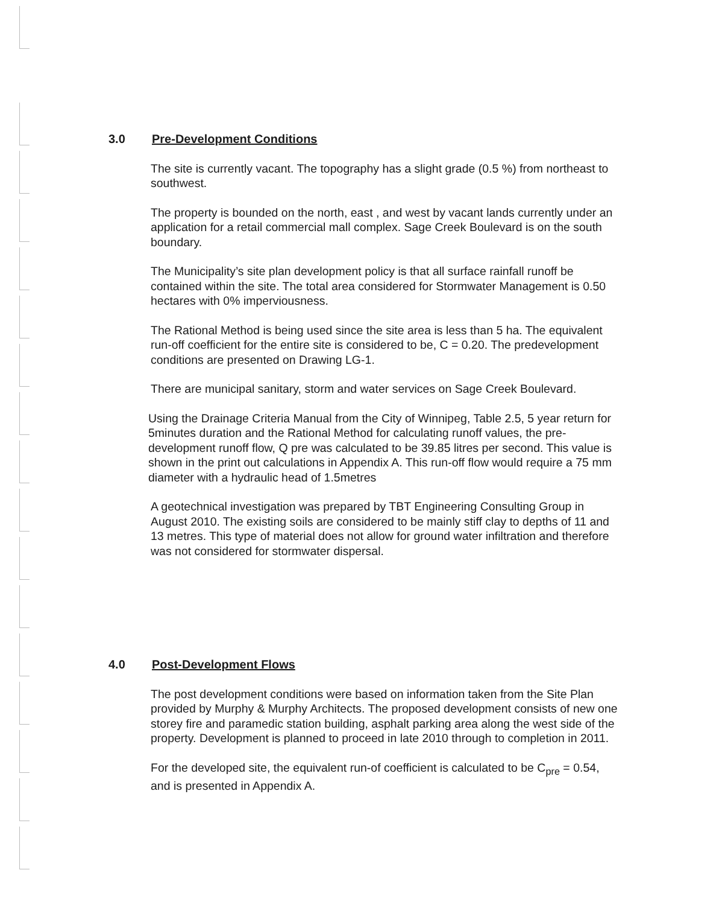3.0 Pre-Development Conditions
The site is currently vacant. The topography has a slight grade (0.5 %) from northeast to southwest.
The property is bounded on the north, east , and west by vacant lands currently under an application for a retail commercial mall complex. Sage Creek Boulevard is on the south boundary.
The Municipality’s site plan development policy is that all surface rainfall runoff be contained within the site. The total area considered for Stormwater Management is 0.50 hectares with 0% imperviousness.
The Rational Method is being used since the site area is less than 5 ha. The equivalent run-off coefficient for the entire site is considered to be, C = 0.20. The predevelopment conditions are presented on Drawing LG-1.
There are municipal sanitary, storm and water services on Sage Creek Boulevard.
Using the Drainage Criteria Manual from the City of Winnipeg, Table 2.5, 5 year return for 5minutes duration and the Rational Method for calculating runoff values, the pre-development runoff flow, Q pre was calculated to be 39.85 litres per second. This value is shown in the print out calculations in Appendix A. This run-off flow would require a 75 mm diameter with a hydraulic head of 1.5metres
A geotechnical investigation was prepared by TBT Engineering Consulting Group in August 2010. The existing soils are considered to be mainly stiff clay to depths of 11 and 13 metres. This type of material does not allow for ground water infiltration and therefore was not considered for stormwater dispersal.
4.0 Post-Development Flows
The post development conditions were based on information taken from the Site Plan provided by Murphy & Murphy Architects. The proposed development consists of new one storey fire and paramedic station building, asphalt parking area along the west side of the property. Development is planned to proceed in late 2010 through to completion in 2011.
For the developed site, the equivalent run-of coefficient is calculated to be C<sub>pre</sub> = 0.54, and is presented in Appendix A.